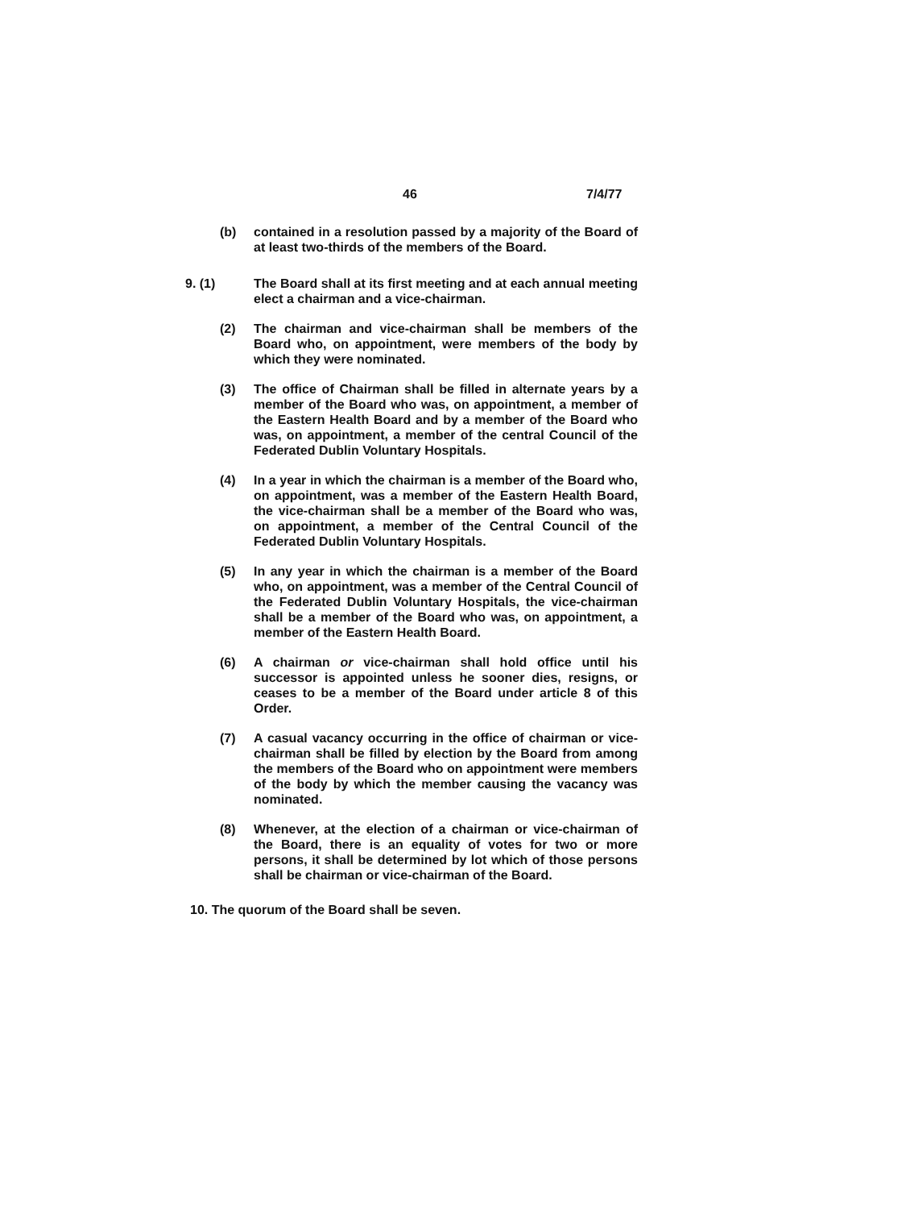46 7/4/77
(b) contained in a resolution passed by a majority of the Board of at least two-thirds of the members of the Board.
9. (1) The Board shall at its first meeting and at each annual meeting elect a chairman and a vice-chairman.
(2) The chairman and vice-chairman shall be members of the Board who, on appointment, were members of the body by which they were nominated.
(3) The office of Chairman shall be filled in alternate years by a member of the Board who was, on appointment, a member of the Eastern Health Board and by a member of the Board who was, on appointment, a member of the central Council of the Federated Dublin Voluntary Hospitals.
(4) In a year in which the chairman is a member of the Board who, on appointment, was a member of the Eastern Health Board, the vice-chairman shall be a member of the Board who was, on appointment, a member of the Central Council of the Federated Dublin Voluntary Hospitals.
(5) In any year in which the chairman is a member of the Board who, on appointment, was a member of the Central Council of the Federated Dublin Voluntary Hospitals, the vice-chairman shall be a member of the Board who was, on appointment, a member of the Eastern Health Board.
(6) A chairman or vice-chairman shall hold office until his successor is appointed unless he sooner dies, resigns, or ceases to be a member of the Board under article 8 of this Order.
(7) A casual vacancy occurring in the office of chairman or vice-chairman shall be filled by election by the Board from among the members of the Board who on appointment were members of the body by which the member causing the vacancy was nominated.
(8) Whenever, at the election of a chairman or vice-chairman of the Board, there is an equality of votes for two or more persons, it shall be determined by lot which of those persons shall be chairman or vice-chairman of the Board.
10. The quorum of the Board shall be seven.